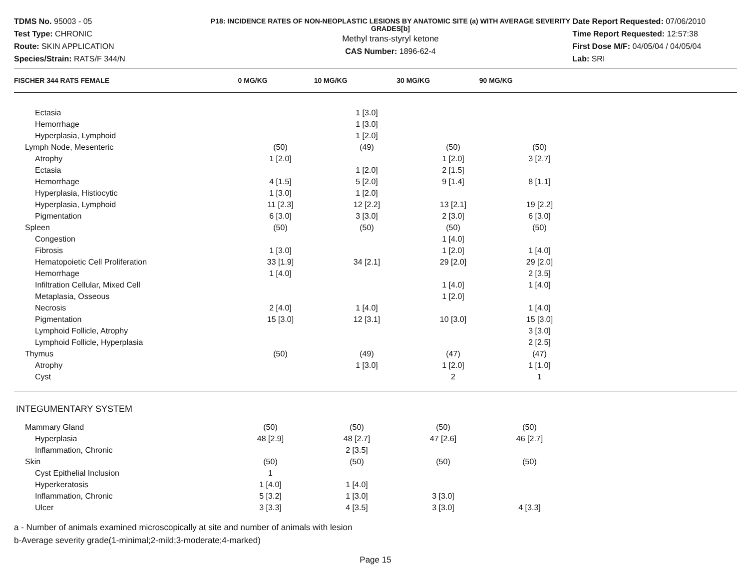TDMS No. 95003 - 05
Test Type: CHRONIC
Route: SKIN APPLICATION
Species/Strain: RATS/F 344/N
P18: INCIDENCE RATES OF NON-NEOPLASTIC LESIONS BY ANATOMIC SITE (a) WITH AVERAGE SEVERITY GRADES[b]
Methyl trans-styryl ketone
CAS Number: 1896-62-4
Date Report Requested: 07/06/2010
Time Report Requested: 12:57:38
First Dose M/F: 04/05/04 / 04/05/04
Lab: SRI
| FISCHER 344 RATS FEMALE | 0 MG/KG | 10 MG/KG | 30 MG/KG | 90 MG/KG | |
| --- | --- | --- | --- | --- | --- |
| Ectasia | | 1 [3.0] | | | |
| Hemorrhage | | 1 [3.0] | | | |
| Hyperplasia, Lymphoid | | 1 [2.0] | | | |
| Lymph Node, Mesenteric | (50) | (49) | (50) | (50) | |
| Atrophy | 1 [2.0] | | 1 [2.0] | 3 [2.7] | |
| Ectasia | | 1 [2.0] | 2 [1.5] | | |
| Hemorrhage | 4 [1.5] | 5 [2.0] | 9 [1.4] | 8 [1.1] | |
| Hyperplasia, Histiocytic | 1 [3.0] | 1 [2.0] | | | |
| Hyperplasia, Lymphoid | 11 [2.3] | 12 [2.2] | 13 [2.1] | 19 [2.2] | |
| Pigmentation | 6 [3.0] | 3 [3.0] | 2 [3.0] | 6 [3.0] | |
| Spleen | (50) | (50) | (50) | (50) | |
| Congestion | | | 1 [4.0] | | |
| Fibrosis | 1 [3.0] | | 1 [2.0] | 1 [4.0] | |
| Hematopoietic Cell Proliferation | 33 [1.9] | 34 [2.1] | 29 [2.0] | 29 [2.0] | |
| Hemorrhage | 1 [4.0] | | | 2 [3.5] | |
| Infiltration Cellular, Mixed Cell | | | 1 [4.0] | 1 [4.0] | |
| Metaplasia, Osseous | | | 1 [2.0] | | |
| Necrosis | 2 [4.0] | 1 [4.0] | | 1 [4.0] | |
| Pigmentation | 15 [3.0] | 12 [3.1] | 10 [3.0] | 15 [3.0] | |
| Lymphoid Follicle, Atrophy | | | | 3 [3.0] | |
| Lymphoid Follicle, Hyperplasia | | | | 2 [2.5] | |
| Thymus | (50) | (49) | (47) | (47) | |
| Atrophy | | 1 [3.0] | 1 [2.0] | 1 [1.0] | |
| Cyst | | | 2 | 1 | |
| INTEGUMENTARY SYSTEM | | | | | |
| Mammary Gland | (50) | (50) | (50) | (50) | |
| Hyperplasia | 48 [2.9] | 48 [2.7] | 47 [2.6] | 46 [2.7] | |
| Inflammation, Chronic | | 2 [3.5] | | | |
| Skin | (50) | (50) | (50) | (50) | |
| Cyst Epithelial Inclusion | 1 | | | | |
| Hyperkeratosis | 1 [4.0] | 1 [4.0] | | | |
| Inflammation, Chronic | 5 [3.2] | 1 [3.0] | 3 [3.0] | | |
| Ulcer | 3 [3.3] | 4 [3.5] | 3 [3.0] | 4 [3.3] | |
a - Number of animals examined microscopically at site and number of animals with lesion
b-Average severity grade(1-minimal;2-mild;3-moderate;4-marked)
Page 15